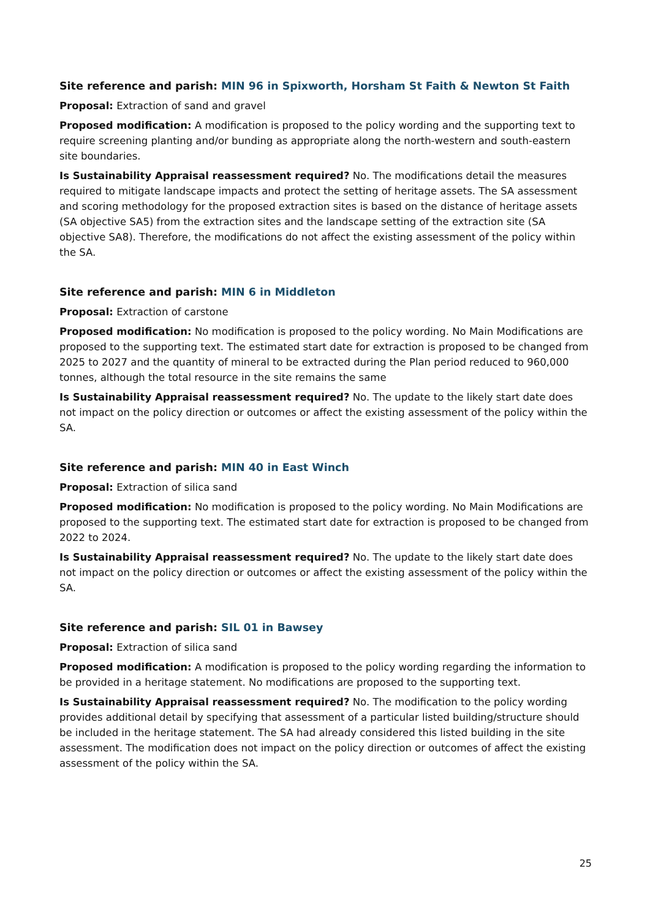Site reference and parish: MIN 96 in Spixworth, Horsham St Faith & Newton St Faith
Proposal: Extraction of sand and gravel
Proposed modification: A modification is proposed to the policy wording and the supporting text to require screening planting and/or bunding as appropriate along the north-western and south-eastern site boundaries.
Is Sustainability Appraisal reassessment required? No. The modifications detail the measures required to mitigate landscape impacts and protect the setting of heritage assets. The SA assessment and scoring methodology for the proposed extraction sites is based on the distance of heritage assets (SA objective SA5) from the extraction sites and the landscape setting of the extraction site (SA objective SA8). Therefore, the modifications do not affect the existing assessment of the policy within the SA.
Site reference and parish: MIN 6 in Middleton
Proposal: Extraction of carstone
Proposed modification: No modification is proposed to the policy wording. No Main Modifications are proposed to the supporting text. The estimated start date for extraction is proposed to be changed from 2025 to 2027 and the quantity of mineral to be extracted during the Plan period reduced to 960,000 tonnes, although the total resource in the site remains the same
Is Sustainability Appraisal reassessment required? No. The update to the likely start date does not impact on the policy direction or outcomes or affect the existing assessment of the policy within the SA.
Site reference and parish: MIN 40 in East Winch
Proposal: Extraction of silica sand
Proposed modification: No modification is proposed to the policy wording. No Main Modifications are proposed to the supporting text. The estimated start date for extraction is proposed to be changed from 2022 to 2024.
Is Sustainability Appraisal reassessment required? No. The update to the likely start date does not impact on the policy direction or outcomes or affect the existing assessment of the policy within the SA.
Site reference and parish: SIL 01 in Bawsey
Proposal: Extraction of silica sand
Proposed modification: A modification is proposed to the policy wording regarding the information to be provided in a heritage statement. No modifications are proposed to the supporting text.
Is Sustainability Appraisal reassessment required? No. The modification to the policy wording provides additional detail by specifying that assessment of a particular listed building/structure should be included in the heritage statement. The SA had already considered this listed building in the site assessment. The modification does not impact on the policy direction or outcomes of affect the existing assessment of the policy within the SA.
25